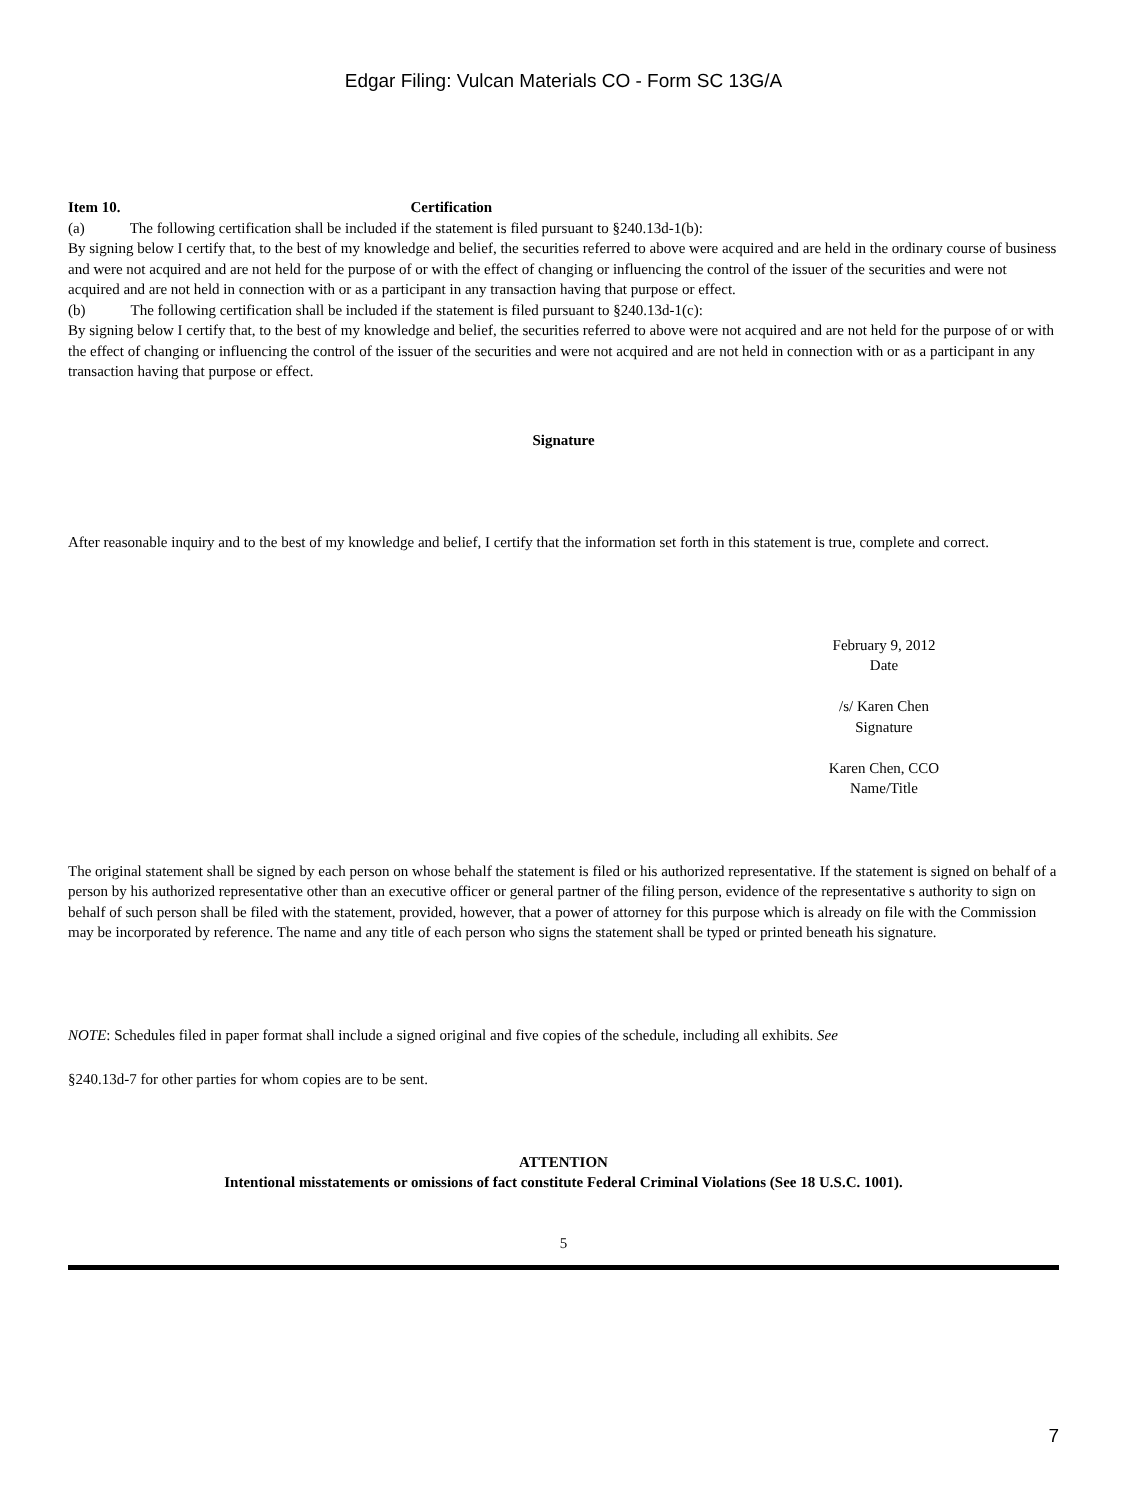Edgar Filing: Vulcan Materials CO - Form SC 13G/A
Item 10. Certification
(a) The following certification shall be included if the statement is filed pursuant to §240.13d-1(b):
By signing below I certify that, to the best of my knowledge and belief, the securities referred to above were acquired and are held in the ordinary course of business and were not acquired and are not held for the purpose of or with the effect of changing or influencing the control of the issuer of the securities and were not acquired and are not held in connection with or as a participant in any transaction having that purpose or effect.
(b) The following certification shall be included if the statement is filed pursuant to §240.13d-1(c):
By signing below I certify that, to the best of my knowledge and belief, the securities referred to above were not acquired and are not held for the purpose of or with the effect of changing or influencing the control of the issuer of the securities and were not acquired and are not held in connection with or as a participant in any transaction having that purpose or effect.
Signature
After reasonable inquiry and to the best of my knowledge and belief, I certify that the information set forth in this statement is true, complete and correct.
February 9, 2012
Date
/s/ Karen Chen
Signature
Karen Chen, CCO
Name/Title
The original statement shall be signed by each person on whose behalf the statement is filed or his authorized representative. If the statement is signed on behalf of a person by his authorized representative other than an executive officer or general partner of the filing person, evidence of the representative s authority to sign on behalf of such person shall be filed with the statement, provided, however, that a power of attorney for this purpose which is already on file with the Commission may be incorporated by reference. The name and any title of each person who signs the statement shall be typed or printed beneath his signature.
NOTE: Schedules filed in paper format shall include a signed original and five copies of the schedule, including all exhibits. See
§240.13d-7 for other parties for whom copies are to be sent.
ATTENTION
Intentional misstatements or omissions of fact constitute Federal Criminal Violations (See 18 U.S.C. 1001).
5
7